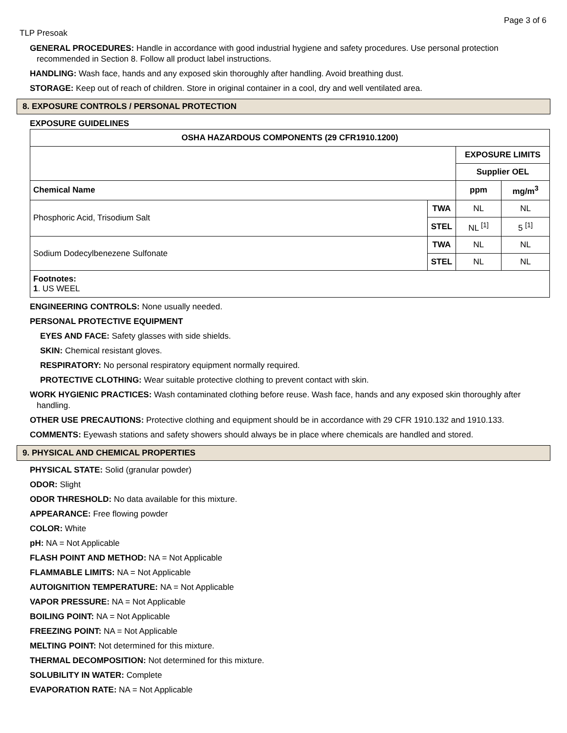Page 3 of 6
TLP Presoak
GENERAL PROCEDURES: Handle in accordance with good industrial hygiene and safety procedures. Use personal protection recommended in Section 8. Follow all product label instructions.
HANDLING: Wash face, hands and any exposed skin thoroughly after handling. Avoid breathing dust.
STORAGE: Keep out of reach of children. Store in original container in a cool, dry and well ventilated area.
8. EXPOSURE CONTROLS / PERSONAL PROTECTION
EXPOSURE GUIDELINES
| OSHA HAZARDOUS COMPONENTS (29 CFR1910.1200) | | | |
| --- | --- | --- | --- |
| | | EXPOSURE LIMITS | |
| | | Supplier OEL | |
| Chemical Name | | ppm | mg/m<sup>3</sup> |
| Phosphoric Acid, Trisodium Salt | TWA | NL | NL |
| | STEL | NL <sup>[1]</sup> | 5 <sup>[1]</sup> |
| Sodium Dodecylbenezene Sulfonate | TWA | NL | NL |
| | STEL | NL | NL |
| Footnotes: 1 . US WEEL | | | |
ENGINEERING CONTROLS: None usually needed.
PERSONAL PROTECTIVE EQUIPMENT
EYES AND FACE: Safety glasses with side shields.
SKIN: Chemical resistant gloves.
RESPIRATORY: No personal respiratory equipment normally required.
PROTECTIVE CLOTHING: Wear suitable protective clothing to prevent contact with skin.
WORK HYGIENIC PRACTICES: Wash contaminated clothing before reuse. Wash face, hands and any exposed skin thoroughly after handling.
OTHER USE PRECAUTIONS: Protective clothing and equipment should be in accordance with 29 CFR 1910.132 and 1910.133.
COMMENTS: Eyewash stations and safety showers should always be in place where chemicals are handled and stored.
9. PHYSICAL AND CHEMICAL PROPERTIES
PHYSICAL STATE: Solid (granular powder)
ODOR: Slight
ODOR THRESHOLD: No data available for this mixture.
APPEARANCE: Free flowing powder
COLOR: White
pH: NA = Not Applicable
FLASH POINT AND METHOD: NA = Not Applicable
FLAMMABLE LIMITS: NA = Not Applicable
AUTOIGNITION TEMPERATURE: NA = Not Applicable
VAPOR PRESSURE: NA = Not Applicable
BOILING POINT: NA = Not Applicable
FREEZING POINT: NA = Not Applicable
MELTING POINT: Not determined for this mixture.
THERMAL DECOMPOSITION: Not determined for this mixture.
SOLUBILITY IN WATER: Complete
EVAPORATION RATE: NA = Not Applicable